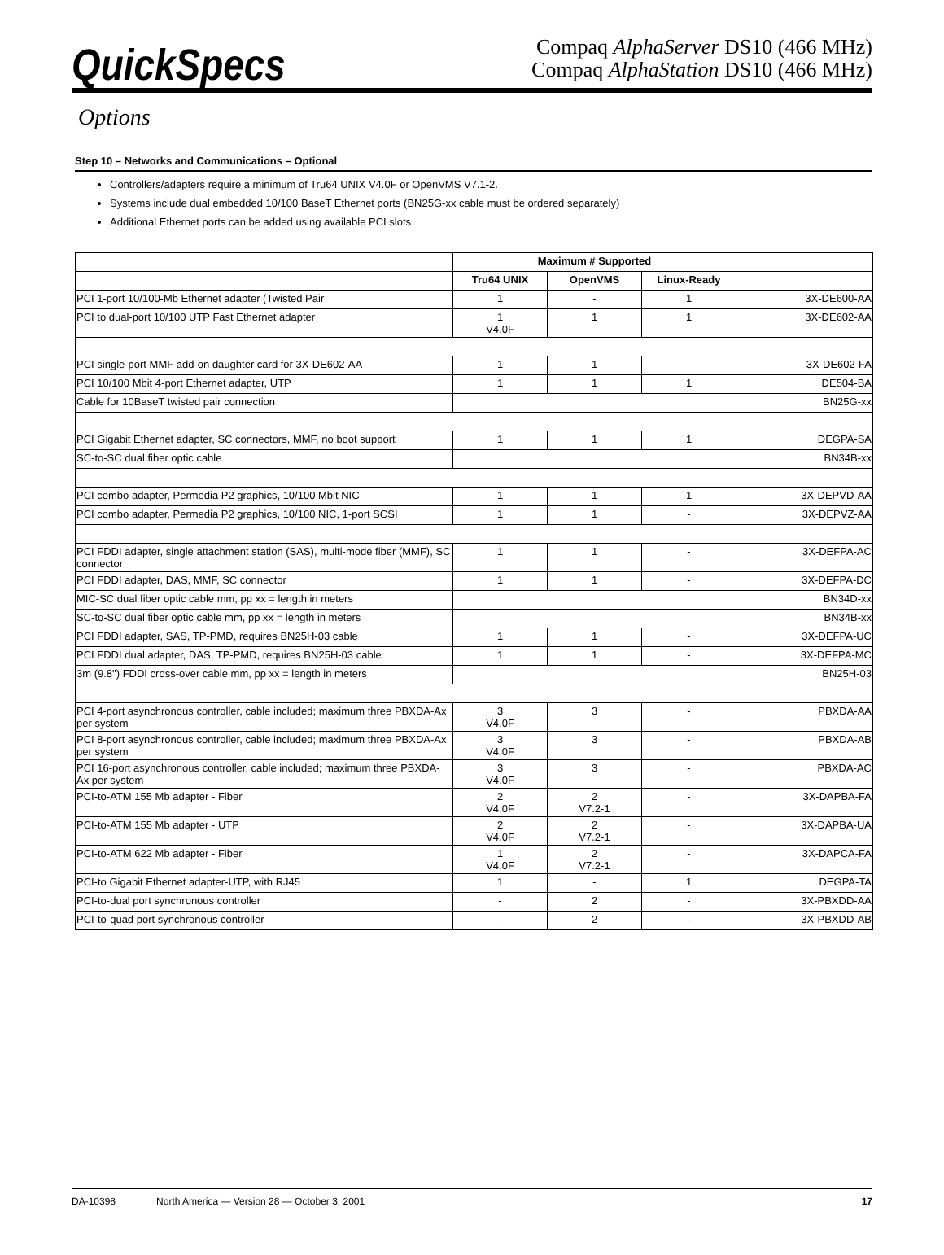QuickSpecs
Compaq AlphaServer DS10 (466 MHz)
Compaq AlphaStation DS10 (466 MHz)
Options
Step 10 – Networks and Communications – Optional
Controllers/adapters require a minimum of Tru64 UNIX V4.0F or OpenVMS V7.1-2.
Systems include dual embedded 10/100 BaseT Ethernet ports (BN25G-xx cable must be ordered separately)
Additional Ethernet ports can be added using available PCI slots
| | Maximum # Supported | | | |
| | Tru64 UNIX | OpenVMS | Linux-Ready | |
| PCI 1-port 10/100-Mb Ethernet adapter (Twisted Pair | 1 | - | 1 | 3X-DE600-AA |
| PCI to dual-port 10/100 UTP Fast Ethernet adapter | 1 V4.0F | 1 | 1 | 3X-DE602-AA |
| PCI single-port MMF add-on daughter card for 3X-DE602-AA | 1 | 1 | | 3X-DE602-FA |
| PCI 10/100 Mbit 4-port Ethernet adapter, UTP | 1 | 1 | 1 | DE504-BA |
| Cable for 10BaseT twisted pair connection | | | | BN25G-xx |
| PCI Gigabit Ethernet adapter, SC connectors, MMF, no boot support | 1 | 1 | 1 | DEGPA-SA |
| SC-to-SC dual fiber optic cable | | | | BN34B-xx |
| PCI combo adapter, Permedia P2 graphics, 10/100 Mbit NIC | 1 | 1 | 1 | 3X-DEPVD-AA |
| PCI combo adapter, Permedia P2 graphics, 10/100 NIC, 1-port SCSI | 1 | 1 | - | 3X-DEPVZ-AA |
| PCI FDDI adapter, single attachment station (SAS), multi-mode fiber (MMF), SC connector | 1 | 1 | - | 3X-DEFPA-AC |
| PCI FDDI adapter, DAS, MMF, SC connector | 1 | 1 | - | 3X-DEFPA-DC |
| MIC-SC dual fiber optic cable mm, pp xx = length in meters | | | | BN34D-xx |
| SC-to-SC dual fiber optic cable mm, pp xx = length in meters | | | | BN34B-xx |
| PCI FDDI adapter, SAS, TP-PMD, requires BN25H-03 cable | 1 | 1 | - | 3X-DEFPA-UC |
| PCI FDDI dual adapter, DAS, TP-PMD, requires BN25H-03 cable | 1 | 1 | - | 3X-DEFPA-MC |
| 3m (9.8") FDDI cross-over cable mm, pp xx = length in meters | | | | BN25H-03 |
| PCI 4-port asynchronous controller, cable included; maximum three PBXDA-Ax per system | 3 V4.0F | 3 | - | PBXDA-AA |
| PCI 8-port asynchronous controller, cable included; maximum three PBXDA-Ax per system | 3 V4.0F | 3 | - | PBXDA-AB |
| PCI 16-port asynchronous controller, cable included; maximum three PBXDA-Ax per system | 3 V4.0F | 3 | - | PBXDA-AC |
| PCI-to-ATM 155 Mb adapter - Fiber | 2 V4.0F | 2 V7.2-1 | - | 3X-DAPBA-FA |
| PCI-to-ATM 155 Mb adapter - UTP | 2 V4.0F | 2 V7.2-1 | - | 3X-DAPBA-UA |
| PCI-to-ATM 622 Mb adapter - Fiber | 1 V4.0F | 2 V7.2-1 | - | 3X-DAPCA-FA |
| PCI-to Gigabit Ethernet adapter-UTP, with RJ45 | 1 | - | 1 | DEGPA-TA |
| PCI-to-dual port synchronous controller | - | 2 | - | 3X-PBXDD-AA |
| PCI-to-quad port synchronous controller | - | 2 | - | 3X-PBXDD-AB |
DA-10398 North America — Version 28 — October 3, 2001 17